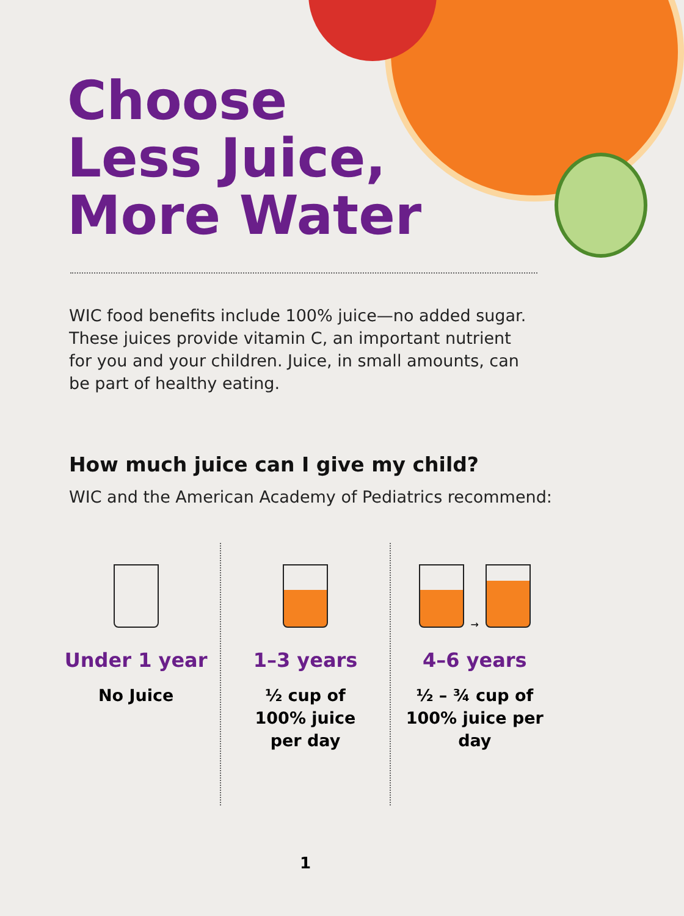Choose
Less Juice,
More Water
WIC food benefits include 100% juice—no added sugar. These juices provide vitamin C, an important nutrient for you and your children. Juice, in small amounts, can be part of healthy eating.
How much juice can I give my child?
WIC and the American Academy of Pediatrics recommend:
Under 1 year
No Juice
1–3 years
½ cup of
100% juice
per day
→
4–6 years
½ – ¾ cup of
100% juice per
day
1